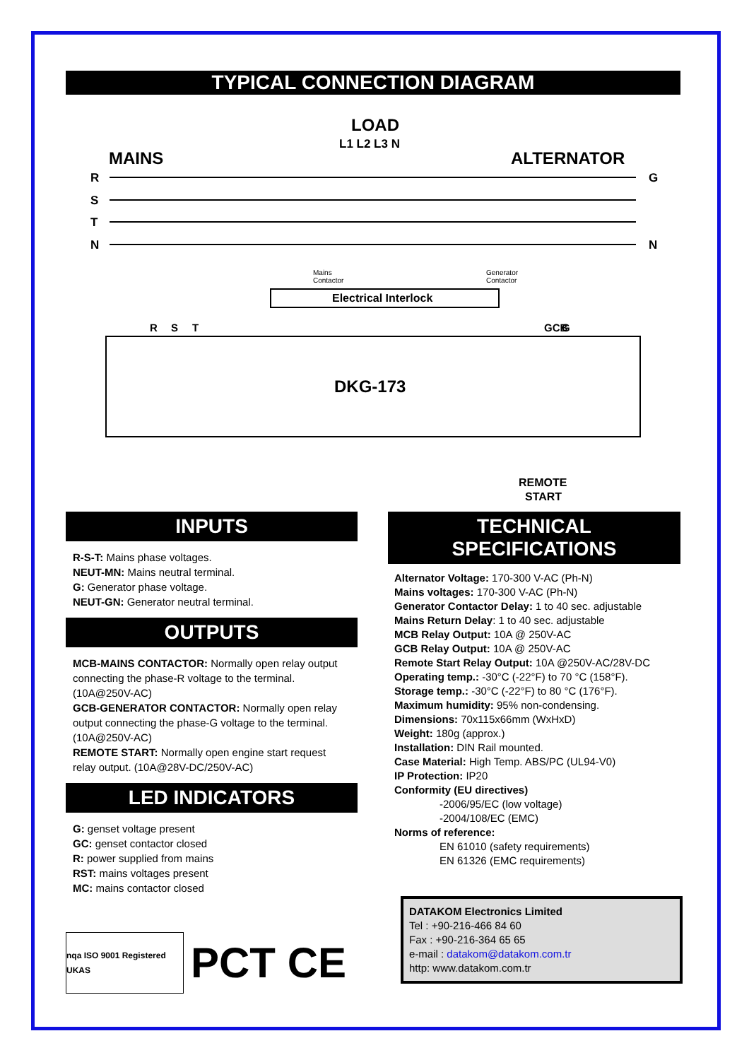TYPICAL CONNECTION DIAGRAM
LOAD
L1 L2 L3 N
MAINS
ALTERNATOR
R
S
T
N
G
N
Electrical Interlock
DKG-173
REMOTE
START
R
S
T
GCB
G
Mains
Contactor
Generator
Contactor
INPUTS
R-S-T: Mains phase voltages.
NEUT-MN: Mains neutral terminal.
G: Generator phase voltage.
NEUT-GN: Generator neutral terminal.
OUTPUTS
MCB-MAINS CONTACTOR: Normally open relay output connecting the phase-R voltage to the terminal. (10A@250V-AC)
GCB-GENERATOR CONTACTOR: Normally open relay output connecting the phase-G voltage to the terminal. (10A@250V-AC)
REMOTE START: Normally open engine start request relay output. (10A@28V-DC/250V-AC)
LED INDICATORS
G: genset voltage present
GC: genset contactor closed
R: power supplied from mains
RST: mains voltages present
MC: mains contactor closed
nqa ISO 9001 Registered UKAS
PCT CE
TECHNICAL
SPECIFICATIONS
Alternator Voltage: 170-300 V-AC (Ph-N)
Mains voltages: 170-300 V-AC (Ph-N)
Generator Contactor Delay: 1 to 40 sec. adjustable
Mains Return Delay: 1 to 40 sec. adjustable
MCB Relay Output: 10A @ 250V-AC
GCB Relay Output: 10A @ 250V-AC
Remote Start Relay Output: 10A @250V-AC/28V-DC
Operating temp.: -30°C (-22°F) to 70 °C (158°F).
Storage temp.: -30°C (-22°F) to 80 °C (176°F).
Maximum humidity: 95% non-condensing.
Dimensions: 70x115x66mm (WxHxD)
Weight: 180g (approx.)
Installation: DIN Rail mounted.
Case Material: High Temp. ABS/PC (UL94-V0)
IP Protection: IP20
Conformity (EU directives)
-2006/95/EC (low voltage)
-2004/108/EC (EMC)
Norms of reference:
EN 61010 (safety requirements)
EN 61326 (EMC requirements)
DATAKOM Electronics Limited
Tel : +90-216-466 84 60
Fax : +90-216-364 65 65
e-mail : datakom@datakom.com.tr
http: www.datakom.com.tr